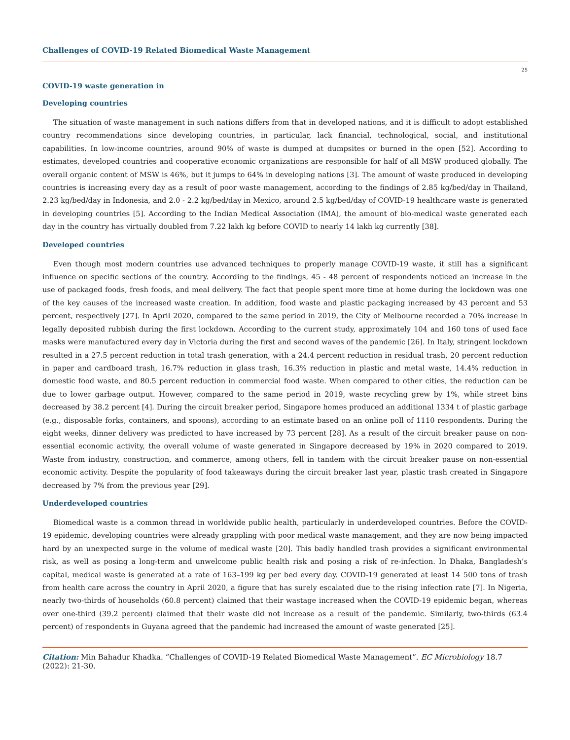Challenges of COVID-19 Related Biomedical Waste Management
25
COVID-19 waste generation in
Developing countries
The situation of waste management in such nations differs from that in developed nations, and it is difficult to adopt established country recommendations since developing countries, in particular, lack financial, technological, social, and institutional capabilities. In low-income countries, around 90% of waste is dumped at dumpsites or burned in the open [52]. According to estimates, developed countries and cooperative economic organizations are responsible for half of all MSW produced globally. The overall organic content of MSW is 46%, but it jumps to 64% in developing nations [3]. The amount of waste produced in developing countries is increasing every day as a result of poor waste management, according to the findings of 2.85 kg/bed/day in Thailand, 2.23 kg/bed/day in Indonesia, and 2.0 - 2.2 kg/bed/day in Mexico, around 2.5 kg/bed/day of COVID-19 healthcare waste is generated in developing countries [5]. According to the Indian Medical Association (IMA), the amount of bio-medical waste generated each day in the country has virtually doubled from 7.22 lakh kg before COVID to nearly 14 lakh kg currently [38].
Developed countries
Even though most modern countries use advanced techniques to properly manage COVID-19 waste, it still has a significant influence on specific sections of the country. According to the findings, 45 - 48 percent of respondents noticed an increase in the use of packaged foods, fresh foods, and meal delivery. The fact that people spent more time at home during the lockdown was one of the key causes of the increased waste creation. In addition, food waste and plastic packaging increased by 43 percent and 53 percent, respectively [27]. In April 2020, compared to the same period in 2019, the City of Melbourne recorded a 70% increase in legally deposited rubbish during the first lockdown. According to the current study, approximately 104 and 160 tons of used face masks were manufactured every day in Victoria during the first and second waves of the pandemic [26]. In Italy, stringent lockdown resulted in a 27.5 percent reduction in total trash generation, with a 24.4 percent reduction in residual trash, 20 percent reduction in paper and cardboard trash, 16.7% reduction in glass trash, 16.3% reduction in plastic and metal waste, 14.4% reduction in domestic food waste, and 80.5 percent reduction in commercial food waste. When compared to other cities, the reduction can be due to lower garbage output. However, compared to the same period in 2019, waste recycling grew by 1%, while street bins decreased by 38.2 percent [4]. During the circuit breaker period, Singapore homes produced an additional 1334 t of plastic garbage (e.g., disposable forks, containers, and spoons), according to an estimate based on an online poll of 1110 respondents. During the eight weeks, dinner delivery was predicted to have increased by 73 percent [28]. As a result of the circuit breaker pause on non-essential economic activity, the overall volume of waste generated in Singapore decreased by 19% in 2020 compared to 2019. Waste from industry, construction, and commerce, among others, fell in tandem with the circuit breaker pause on non-essential economic activity. Despite the popularity of food takeaways during the circuit breaker last year, plastic trash created in Singapore decreased by 7% from the previous year [29].
Underdeveloped countries
Biomedical waste is a common thread in worldwide public health, particularly in underdeveloped countries. Before the COVID-19 epidemic, developing countries were already grappling with poor medical waste management, and they are now being impacted hard by an unexpected surge in the volume of medical waste [20]. This badly handled trash provides a significant environmental risk, as well as posing a long-term and unwelcome public health risk and posing a risk of re-infection. In Dhaka, Bangladesh’s capital, medical waste is generated at a rate of 163–199 kg per bed every day. COVID-19 generated at least 14 500 tons of trash from health care across the country in April 2020, a figure that has surely escalated due to the rising infection rate [7]. In Nigeria, nearly two-thirds of households (60.8 percent) claimed that their wastage increased when the COVID-19 epidemic began, whereas over one-third (39.2 percent) claimed that their waste did not increase as a result of the pandemic. Similarly, two-thirds (63.4 percent) of respondents in Guyana agreed that the pandemic had increased the amount of waste generated [25].
Citation: Min Bahadur Khadka. “Challenges of COVID-19 Related Biomedical Waste Management”. EC Microbiology 18.7 (2022): 21-30.